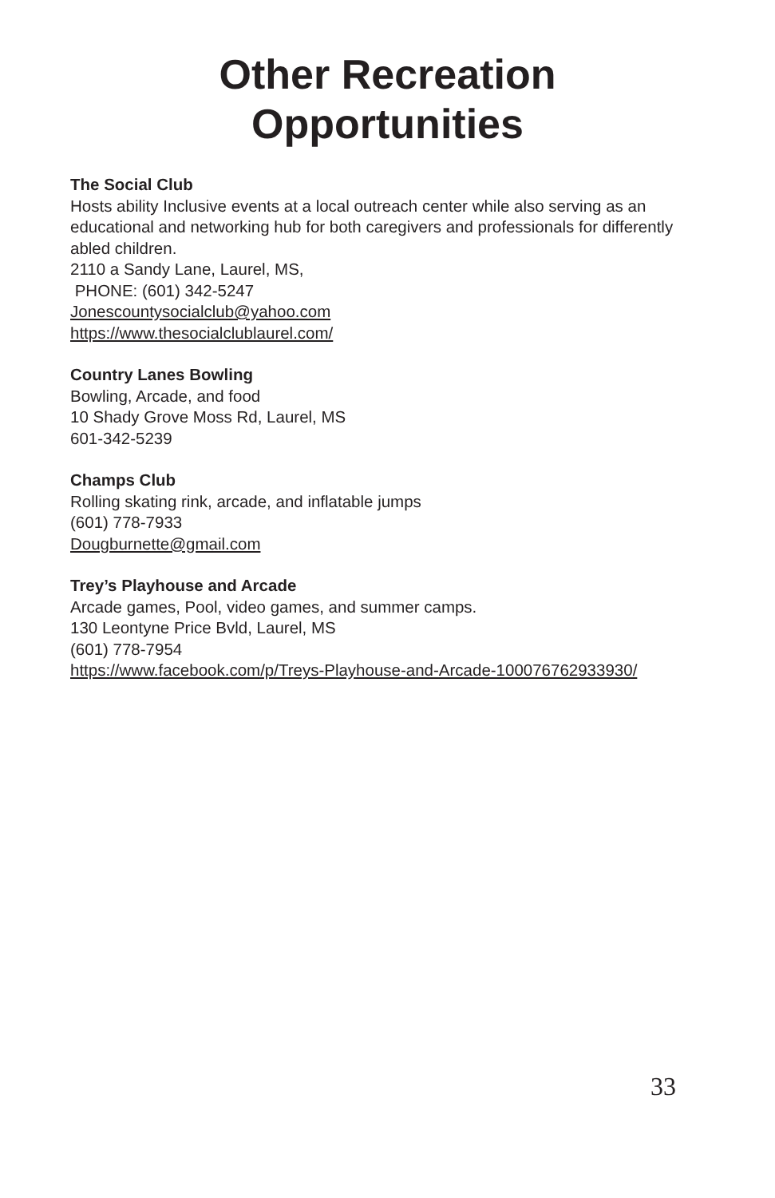Other Recreation
Opportunities
The Social Club
Hosts ability Inclusive events at a local outreach center while also serving as an educational and networking hub for both caregivers and professionals for differently abled children.
2110 a Sandy Lane, Laurel, MS,
PHONE: (601) 342-5247
Jonescountysocialclub@yahoo.com
https://www.thesocialclublaurel.com/
Country Lanes Bowling
Bowling, Arcade, and food
10 Shady Grove Moss Rd, Laurel, MS
601-342-5239
Champs Club
Rolling skating rink, arcade, and inflatable jumps
(601) 778-7933
Dougburnette@gmail.com
Trey’s Playhouse and Arcade
Arcade games, Pool, video games, and summer camps.
130 Leontyne Price Bvld, Laurel, MS
(601) 778-7954
https://www.facebook.com/p/Treys-Playhouse-and-Arcade-100076762933930/
33